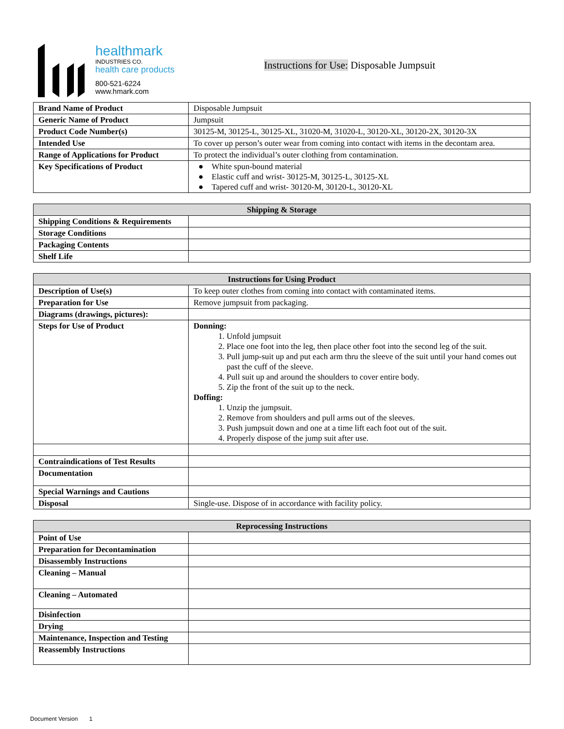healthmark
INDUSTRIES CO.
health care products
800-521-6224
www.hmark.com
Instructions for Use: Disposable Jumpsuit
| Brand Name of Product | Disposable Jumpsuit |
| Generic Name of Product | Jumpsuit |
| Product Code Number(s) | 30125-M, 30125-L, 30125-XL, 31020-M, 31020-L, 30120-XL, 30120-2X, 30120-3X |
| Intended Use | To cover up person’s outer wear from coming into contact with items in the decontam area. |
| Range of Applications for Product | To protect the individual’s outer clothing from contamination. |
| Key Specifications of Product | ● White spun-bound material ● Elastic cuff and wrist- 30125-M, 30125-L, 30125-XL ● Tapered cuff and wrist- 30120-M, 30120-L, 30120-XL |
| Shipping & Storage | |
| --- | --- |
| Shipping Conditions & Requirements | |
| Storage Conditions | |
| Packaging Contents | |
| Shelf Life | |
| Instructions for Using Product | |
| --- | --- |
| Description of Use(s) | To keep outer clothes from coming into contact with contaminated items. |
| Preparation for Use | Remove jumpsuit from packaging. |
| Diagrams (drawings, pictures): | |
| Steps for Use of Product | Donning: 1. Unfold jumpsuit 2. Place one foot into the leg, then place other foot into the second leg of the suit. 3. Pull jump-suit up and put each arm thru the sleeve of the suit until your hand comes out past the cuff of the sleeve. 4. Pull suit up and around the shoulders to cover entire body. 5. Zip the front of the suit up to the neck. Doffing: 1. Unzip the jumpsuit. 2. Remove from shoulders and pull arms out of the sleeves. 3. Push jumpsuit down and one at a time lift each foot out of the suit. 4. Properly dispose of the jump suit after use. |
| Contraindications of Test Results | |
| Documentation | |
| Special Warnings and Cautions | |
| Disposal | Single-use. Dispose of in accordance with facility policy. |
| Reprocessing Instructions | |
| --- | --- |
| Point of Use | |
| Preparation for Decontamination | |
| Disassembly Instructions | |
| Cleaning – Manual | |
| Cleaning – Automated | |
| Disinfection | |
| Drying | |
| Maintenance, Inspection and Testing | |
| Reassembly Instructions | |
Document Version 1